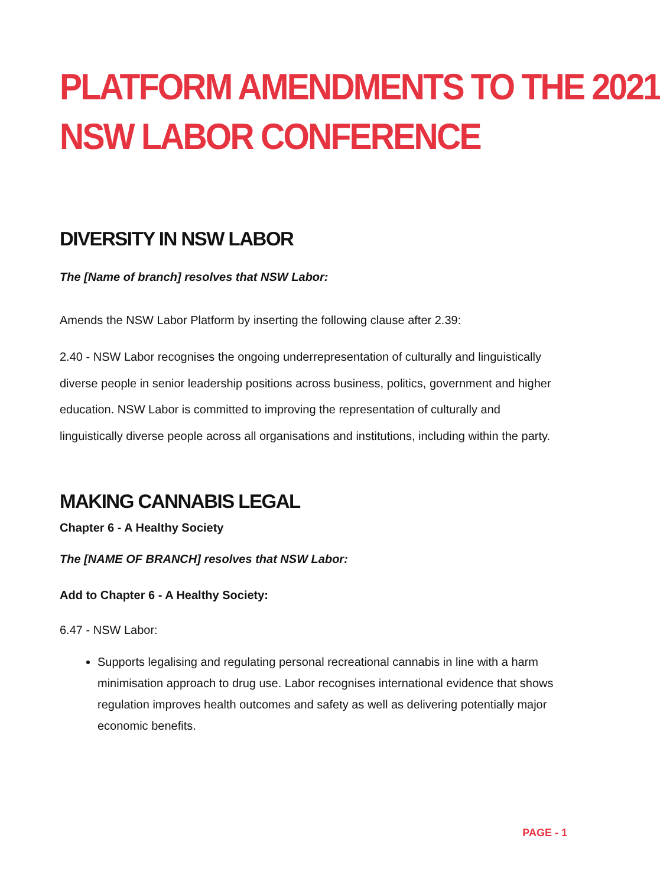PLATFORM AMENDMENTS TO THE 2021
NSW LABOR CONFERENCE
DIVERSITY IN NSW LABOR
The [Name of branch] resolves that NSW Labor:
Amends the NSW Labor Platform by inserting the following clause after 2.39:
2.40 - NSW Labor recognises the ongoing underrepresentation of culturally and linguistically diverse people in senior leadership positions across business, politics, government and higher education. NSW Labor is committed to improving the representation of culturally and linguistically diverse people across all organisations and institutions, including within the party.
MAKING CANNABIS LEGAL
Chapter 6 - A Healthy Society
The [NAME OF BRANCH] resolves that NSW Labor:
Add to Chapter 6 - A Healthy Society:
6.47 - NSW Labor:
Supports legalising and regulating personal recreational cannabis in line with a harm minimisation approach to drug use. Labor recognises international evidence that shows regulation improves health outcomes and safety as well as delivering potentially major economic benefits.
PAGE - 1